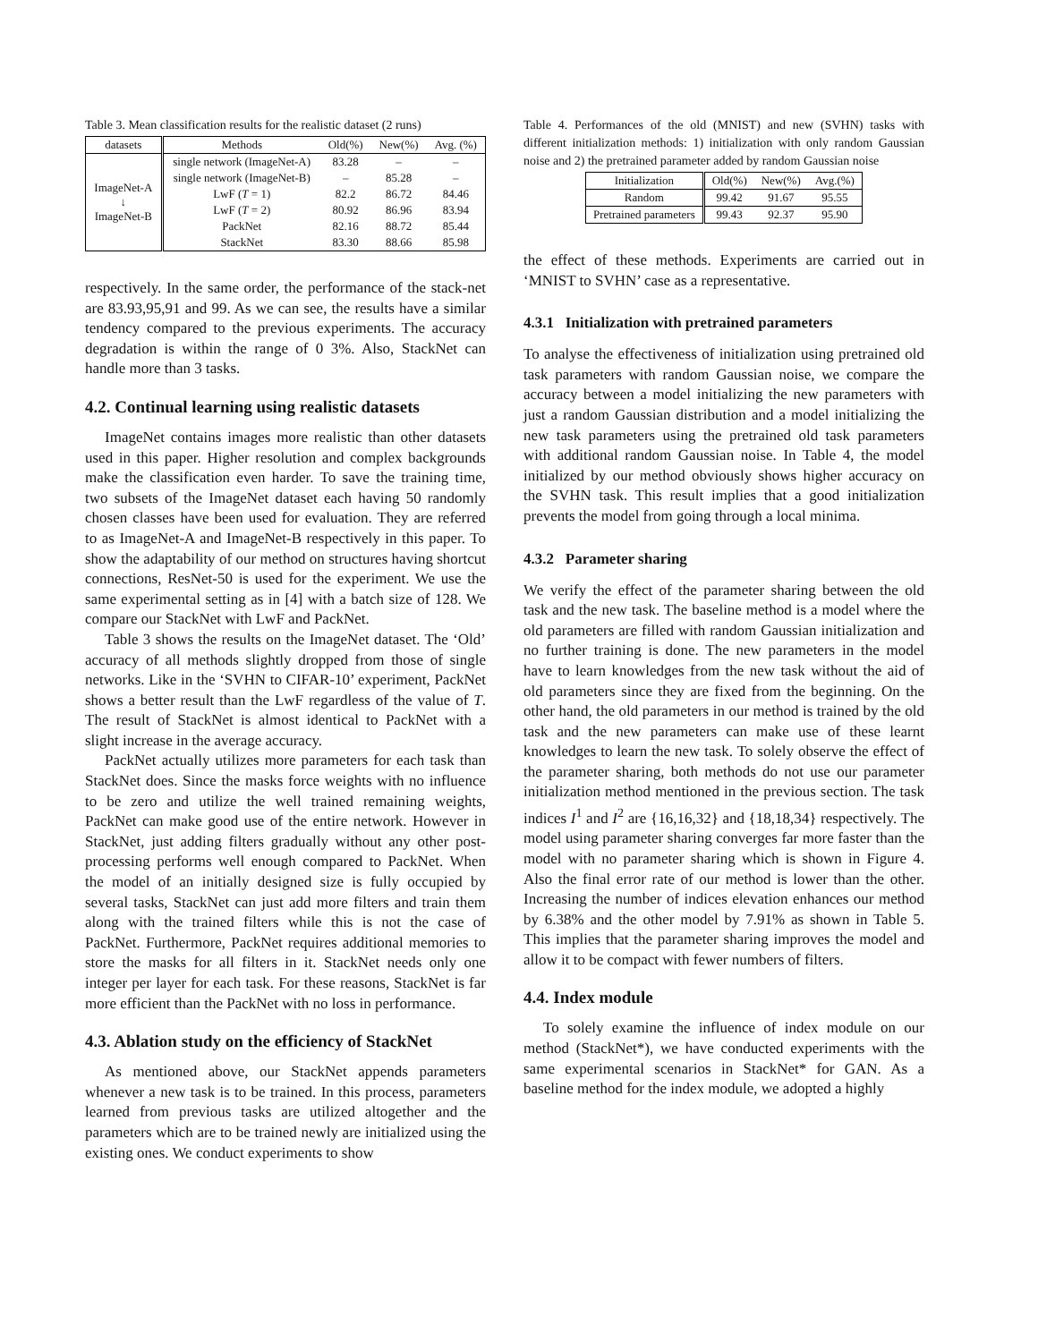Table 3. Mean classification results for the realistic dataset (2 runs)
| datasets | Methods | Old(%) | New(%) | Avg. (%) |
| --- | --- | --- | --- | --- |
| ImageNet-A ↓ ImageNet-B | single network (ImageNet-A) | 83.28 | – | – |
| | single network (ImageNet-B) | – | 85.28 | – |
| | LwF ( T = 1) | 82.2 | 86.72 | 84.46 |
| | LwF ( T = 2) | 80.92 | 86.96 | 83.94 |
| | PackNet | 82.16 | 88.72 | 85.44 |
| | StackNet | 83.30 | 88.66 | 85.98 |
respectively. In the same order, the performance of the stack-net are 83.93,95,91 and 99. As we can see, the results have a similar tendency compared to the previous experiments. The accuracy degradation is within the range of 0 3%. Also, StackNet can handle more than 3 tasks.
4.2. Continual learning using realistic datasets
ImageNet contains images more realistic than other datasets used in this paper. Higher resolution and complex backgrounds make the classification even harder. To save the training time, two subsets of the ImageNet dataset each having 50 randomly chosen classes have been used for evaluation. They are referred to as ImageNet-A and ImageNet-B respectively in this paper. To show the adaptability of our method on structures having shortcut connections, ResNet-50 is used for the experiment. We use the same experimental setting as in [4] with a batch size of 128. We compare our StackNet with LwF and PackNet.
Table 3 shows the results on the ImageNet dataset. The ‘Old’ accuracy of all methods slightly dropped from those of single networks. Like in the ‘SVHN to CIFAR-10’ experiment, PackNet shows a better result than the LwF regardless of the value of T. The result of StackNet is almost identical to PackNet with a slight increase in the average accuracy.
PackNet actually utilizes more parameters for each task than StackNet does. Since the masks force weights with no influence to be zero and utilize the well trained remaining weights, PackNet can make good use of the entire network. However in StackNet, just adding filters gradually without any other post-processing performs well enough compared to PackNet. When the model of an initially designed size is fully occupied by several tasks, StackNet can just add more filters and train them along with the trained filters while this is not the case of PackNet. Furthermore, PackNet requires additional memories to store the masks for all filters in it. StackNet needs only one integer per layer for each task. For these reasons, StackNet is far more efficient than the PackNet with no loss in performance.
4.3. Ablation study on the efficiency of StackNet
As mentioned above, our StackNet appends parameters whenever a new task is to be trained. In this process, parameters learned from previous tasks are utilized altogether and the parameters which are to be trained newly are initialized using the existing ones. We conduct experiments to show
Table 4. Performances of the old (MNIST) and new (SVHN) tasks with different initialization methods: 1) initialization with only random Gaussian noise and 2) the pretrained parameter added by random Gaussian noise
| Initialization | Old(%) | New(%) | Avg.(%) |
| --- | --- | --- | --- |
| Random | 99.42 | 91.67 | 95.55 |
| Pretrained parameters | 99.43 | 92.37 | 95.90 |
the effect of these methods. Experiments are carried out in ‘MNIST to SVHN’ case as a representative.
4.3.1 Initialization with pretrained parameters
To analyse the effectiveness of initialization using pretrained old task parameters with random Gaussian noise, we compare the accuracy between a model initializing the new parameters with just a random Gaussian distribution and a model initializing the new task parameters using the pretrained old task parameters with additional random Gaussian noise. In Table 4, the model initialized by our method obviously shows higher accuracy on the SVHN task. This result implies that a good initialization prevents the model from going through a local minima.
4.3.2 Parameter sharing
We verify the effect of the parameter sharing between the old task and the new task. The baseline method is a model where the old parameters are filled with random Gaussian initialization and no further training is done. The new parameters in the model have to learn knowledges from the new task without the aid of old parameters since they are fixed from the beginning. On the other hand, the old parameters in our method is trained by the old task and the new parameters can make use of these learnt knowledges to learn the new task. To solely observe the effect of the parameter sharing, both methods do not use our parameter initialization method mentioned in the previous section. The task indices I<sup>1</sup> and I<sup>2</sup> are {16,16,32} and {18,18,34} respectively. The model using parameter sharing converges far more faster than the model with no parameter sharing which is shown in Figure 4. Also the final error rate of our method is lower than the other. Increasing the number of indices elevation enhances our method by 6.38% and the other model by 7.91% as shown in Table 5. This implies that the parameter sharing improves the model and allow it to be compact with fewer numbers of filters.
4.4. Index module
To solely examine the influence of index module on our method (StackNet*), we have conducted experiments with the same experimental scenarios in StackNet* for GAN. As a baseline method for the index module, we adopted a highly